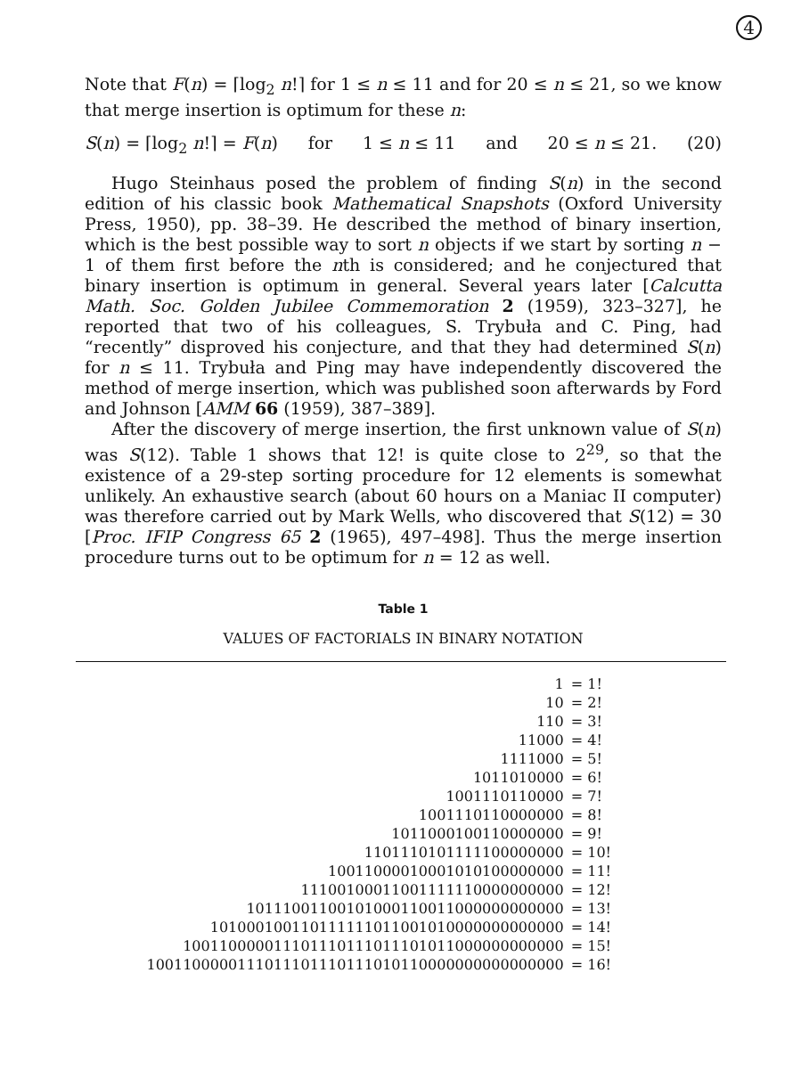4
Note that F(n) = ⌈log<sub>2</sub> n!⌉ for 1 ≤ n ≤ 11 and for 20 ≤ n ≤ 21, so we know that merge insertion is optimum for these n:
S(n) = ⌈log<sub>2</sub> n!⌉ = F(n) for 1 ≤ n ≤ 11 and 20 ≤ n ≤ 21. (20)
Hugo Steinhaus posed the problem of finding S(n) in the second edition of his classic book Mathematical Snapshots (Oxford University Press, 1950), pp. 38–39. He described the method of binary insertion, which is the best possible way to sort n objects if we start by sorting n − 1 of them first before the nth is considered; and he conjectured that binary insertion is optimum in general. Several years later [Calcutta Math. Soc. Golden Jubilee Commemoration 2 (1959), 323–327], he reported that two of his colleagues, S. Trybuła and C. Ping, had “recently” disproved his conjecture, and that they had determined S(n) for n ≤ 11. Trybuła and Ping may have independently discovered the method of merge insertion, which was published soon afterwards by Ford and Johnson [AMM 66 (1959), 387–389].
After the discovery of merge insertion, the first unknown value of S(n) was S(12). Table 1 shows that 12! is quite close to 2<sup>29</sup>, so that the existence of a 29-step sorting procedure for 12 elements is somewhat unlikely. An exhaustive search (about 60 hours on a Maniac II computer) was therefore carried out by Mark Wells, who discovered that S(12) = 30 [Proc. IFIP Congress 65 2 (1965), 497–498]. Thus the merge insertion procedure turns out to be optimum for n = 12 as well.
Table 1
VALUES OF FACTORIALS IN BINARY NOTATION
| 1 | = 1! |
| 10 | = 2! |
| 110 | = 3! |
| 11000 | = 4! |
| 1111000 | = 5! |
| 1011010000 | = 6! |
| 1001110110000 | = 7! |
| 1001110110000000 | = 8! |
| 1011000100110000000 | = 9! |
| 1101110101111100000000 | = 10! |
| 10011000010001010100000000 | = 11! |
| 11100100011001111110000000000 | = 12! |
| 10111001100101000110011000000000000 | = 13! |
| 101000100110111111011001010000000000000 | = 14! |
| 100110000011101110111011101011000000000000 | = 15! |
| 1001100000111011101110111010110000000000000000 | = 16! |